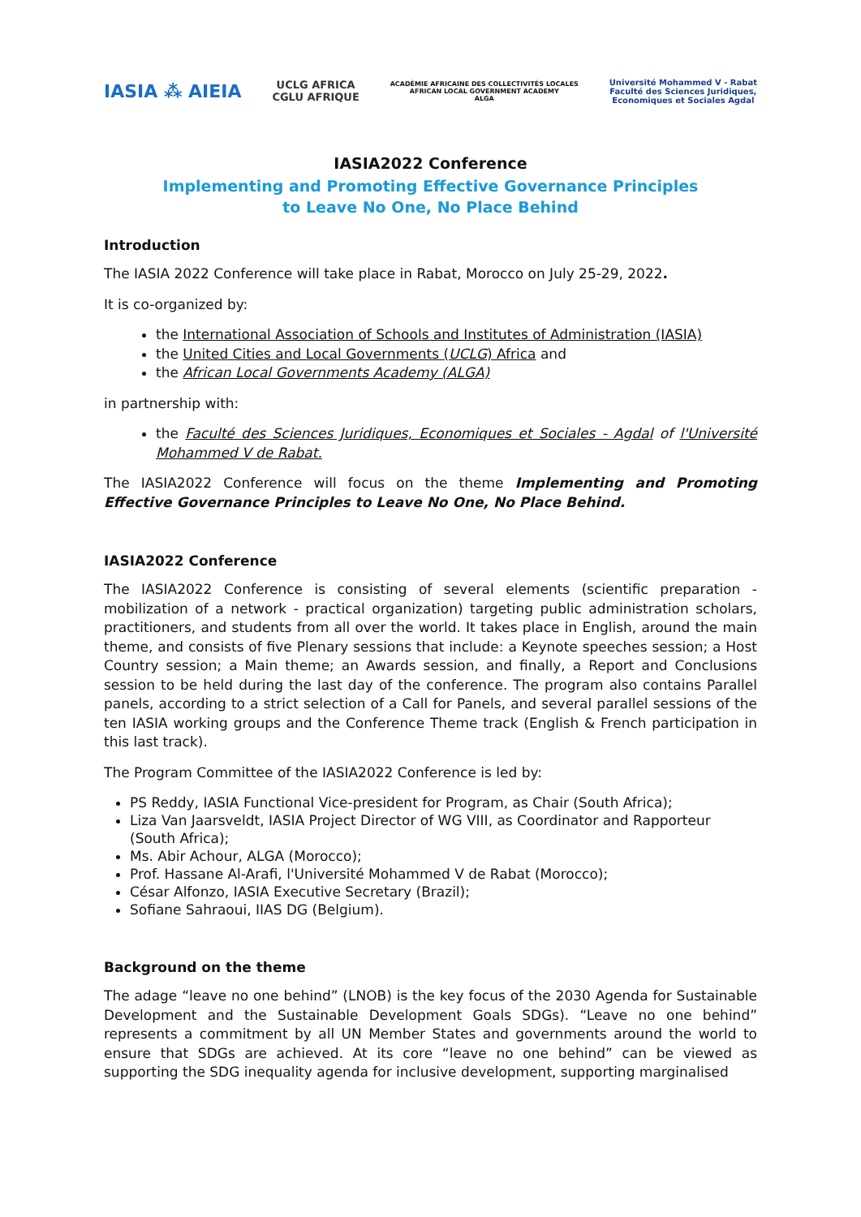IASIA ⁂ AIEIA
UCLG AFRICA
CGLU AFRIQUE
ACADÉMIE AFRICAINE DES COLLECTIVITÉS LOCALES
AFRICAN LOCAL GOVERNMENT ACADEMY
ALGA
Université Mohammed V - Rabat
Faculté des Sciences Juridiques,
Economiques et Sociales Agdal
IASIA2022 Conference
Implementing and Promoting Effective Governance Principles
to Leave No One, No Place Behind
Introduction
The IASIA 2022 Conference will take place in Rabat, Morocco on July 25-29, 2022.
It is co-organized by:
the International Association of Schools and Institutes of Administration (IASIA)
the United Cities and Local Governments (UCLG) Africa and
the African Local Governments Academy (ALGA)
in partnership with:
the Faculté des Sciences Juridiques, Economiques et Sociales - Agdal of l'Université Mohammed V de Rabat.
The IASIA2022 Conference will focus on the theme Implementing and Promoting Effective Governance Principles to Leave No One, No Place Behind.
IASIA2022 Conference
The IASIA2022 Conference is consisting of several elements (scientific preparation - mobilization of a network - practical organization) targeting public administration scholars, practitioners, and students from all over the world. It takes place in English, around the main theme, and consists of five Plenary sessions that include: a Keynote speeches session; a Host Country session; a Main theme; an Awards session, and finally, a Report and Conclusions session to be held during the last day of the conference. The program also contains Parallel panels, according to a strict selection of a Call for Panels, and several parallel sessions of the ten IASIA working groups and the Conference Theme track (English & French participation in this last track).
The Program Committee of the IASIA2022 Conference is led by:
PS Reddy, IASIA Functional Vice-president for Program, as Chair (South Africa);
Liza Van Jaarsveldt, IASIA Project Director of WG VIII, as Coordinator and Rapporteur (South Africa);
Ms. Abir Achour, ALGA (Morocco);
Prof. Hassane Al-Arafi, l'Université Mohammed V de Rabat (Morocco);
César Alfonzo, IASIA Executive Secretary (Brazil);
Sofiane Sahraoui, IIAS DG (Belgium).
Background on the theme
The adage “leave no one behind” (LNOB) is the key focus of the 2030 Agenda for Sustainable Development and the Sustainable Development Goals SDGs). “Leave no one behind” represents a commitment by all UN Member States and governments around the world to ensure that SDGs are achieved. At its core “leave no one behind” can be viewed as supporting the SDG inequality agenda for inclusive development, supporting marginalised